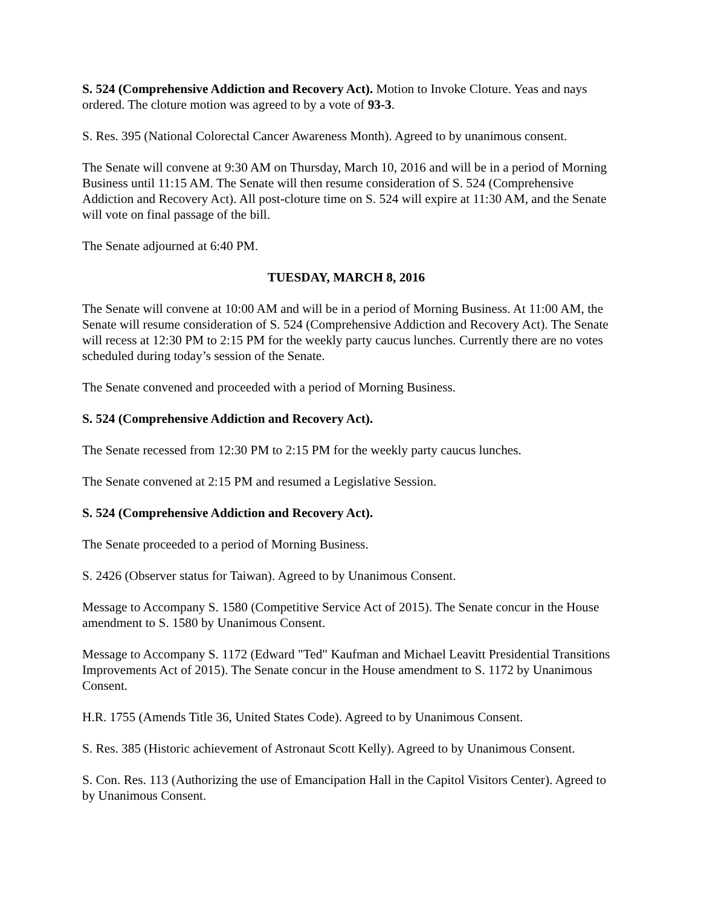S. 524 (Comprehensive Addiction and Recovery Act). Motion to Invoke Cloture. Yeas and nays ordered. The cloture motion was agreed to by a vote of 93-3.
S. Res. 395 (National Colorectal Cancer Awareness Month). Agreed to by unanimous consent.
The Senate will convene at 9:30 AM on Thursday, March 10, 2016 and will be in a period of Morning Business until 11:15 AM. The Senate will then resume consideration of S. 524 (Comprehensive Addiction and Recovery Act). All post-cloture time on S. 524 will expire at 11:30 AM, and the Senate will vote on final passage of the bill.
The Senate adjourned at 6:40 PM.
TUESDAY, MARCH 8, 2016
The Senate will convene at 10:00 AM and will be in a period of Morning Business. At 11:00 AM, the Senate will resume consideration of S. 524 (Comprehensive Addiction and Recovery Act). The Senate will recess at 12:30 PM to 2:15 PM for the weekly party caucus lunches. Currently there are no votes scheduled during today’s session of the Senate.
The Senate convened and proceeded with a period of Morning Business.
S. 524 (Comprehensive Addiction and Recovery Act).
The Senate recessed from 12:30 PM to 2:15 PM for the weekly party caucus lunches.
The Senate convened at 2:15 PM and resumed a Legislative Session.
S. 524 (Comprehensive Addiction and Recovery Act).
The Senate proceeded to a period of Morning Business.
S. 2426 (Observer status for Taiwan). Agreed to by Unanimous Consent.
Message to Accompany S. 1580 (Competitive Service Act of 2015). The Senate concur in the House amendment to S. 1580 by Unanimous Consent.
Message to Accompany S. 1172 (Edward "Ted" Kaufman and Michael Leavitt Presidential Transitions Improvements Act of 2015). The Senate concur in the House amendment to S. 1172 by Unanimous Consent.
H.R. 1755 (Amends Title 36, United States Code). Agreed to by Unanimous Consent.
S. Res. 385 (Historic achievement of Astronaut Scott Kelly). Agreed to by Unanimous Consent.
S. Con. Res. 113 (Authorizing the use of Emancipation Hall in the Capitol Visitors Center). Agreed to by Unanimous Consent.